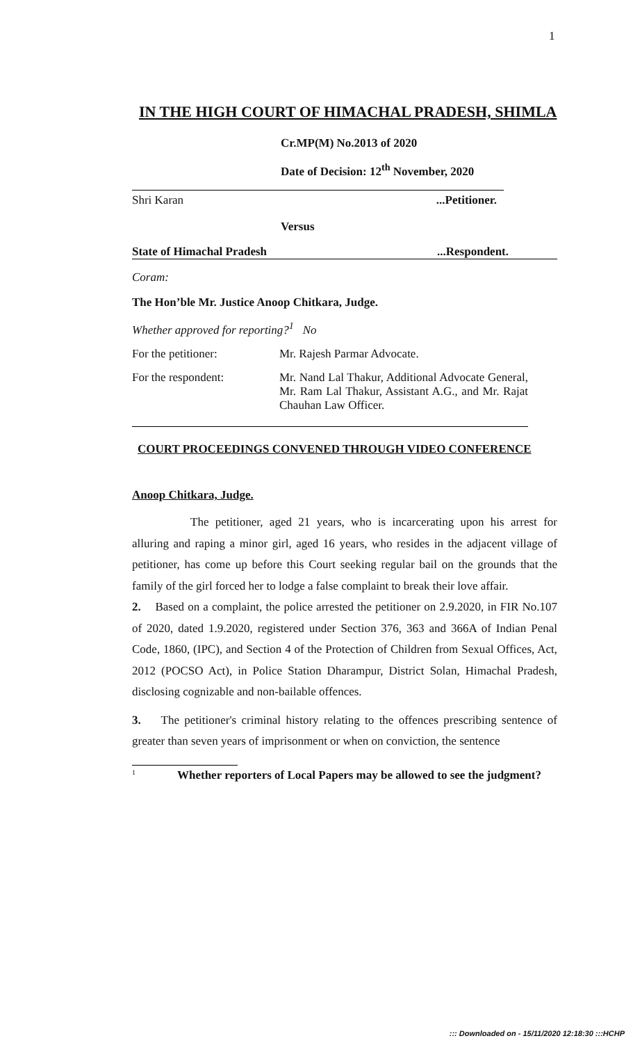1
IN THE HIGH COURT OF HIMACHAL PRADESH, SHIMLA
Cr.MP(M) No.2013 of 2020
Date of Decision: 12<sup>th</sup> November, 2020
Shri Karan...Petitioner.
Versus
State of Himachal Pradesh...Respondent.
Coram:
The Hon’ble Mr. Justice Anoop Chitkara, Judge.
Whether approved for reporting?<sup>1</sup> No
For the petitioner: Mr. Rajesh Parmar Advocate.
For the respondent: Mr. Nand Lal Thakur, Additional Advocate General, Mr. Ram Lal Thakur, Assistant A.G., and Mr. Rajat Chauhan Law Officer.
COURT PROCEEDINGS CONVENED THROUGH VIDEO CONFERENCE
Anoop Chitkara, Judge.
The petitioner, aged 21 years, who is incarcerating upon his arrest for alluring and raping a minor girl, aged 16 years, who resides in the adjacent village of petitioner, has come up before this Court seeking regular bail on the grounds that the family of the girl forced her to lodge a false complaint to break their love affair.
2. Based on a complaint, the police arrested the petitioner on 2.9.2020, in FIR No.107 of 2020, dated 1.9.2020, registered under Section 376, 363 and 366A of Indian Penal Code, 1860, (IPC), and Section 4 of the Protection of Children from Sexual Offices, Act, 2012 (POCSO Act), in Police Station Dharampur, District Solan, Himachal Pradesh, disclosing cognizable and non-bailable offences.
3. The petitioner's criminal history relating to the offences prescribing sentence of greater than seven years of imprisonment or when on conviction, the sentence
<sup>1</sup> Whether reporters of Local Papers may be allowed to see the judgment?
::: Downloaded on - 15/11/2020 12:18:30 :::HCHP